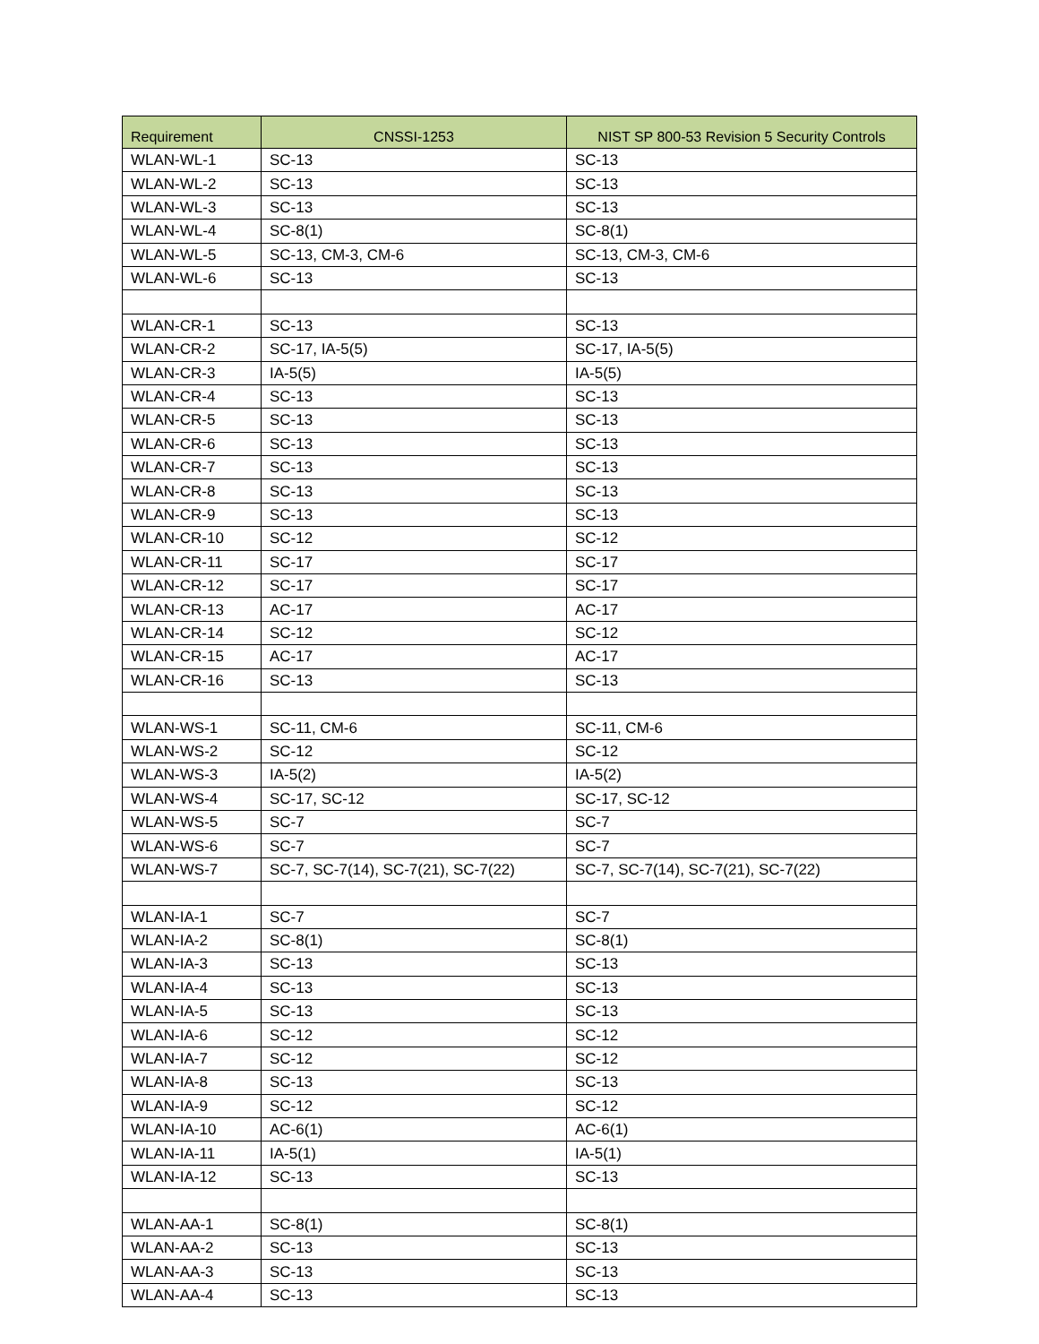| Requirement | CNSSI-1253 | NIST SP 800-53 Revision 5 Security Controls |
| --- | --- | --- |
| WLAN-WL-1 | SC-13 | SC-13 |
| WLAN-WL-2 | SC-13 | SC-13 |
| WLAN-WL-3 | SC-13 | SC-13 |
| WLAN-WL-4 | SC-8(1) | SC-8(1) |
| WLAN-WL-5 | SC-13, CM-3, CM-6 | SC-13, CM-3, CM-6 |
| WLAN-WL-6 | SC-13 | SC-13 |
| WLAN-CR-1 | SC-13 | SC-13 |
| WLAN-CR-2 | SC-17, IA-5(5) | SC-17, IA-5(5) |
| WLAN-CR-3 | IA-5(5) | IA-5(5) |
| WLAN-CR-4 | SC-13 | SC-13 |
| WLAN-CR-5 | SC-13 | SC-13 |
| WLAN-CR-6 | SC-13 | SC-13 |
| WLAN-CR-7 | SC-13 | SC-13 |
| WLAN-CR-8 | SC-13 | SC-13 |
| WLAN-CR-9 | SC-13 | SC-13 |
| WLAN-CR-10 | SC-12 | SC-12 |
| WLAN-CR-11 | SC-17 | SC-17 |
| WLAN-CR-12 | SC-17 | SC-17 |
| WLAN-CR-13 | AC-17 | AC-17 |
| WLAN-CR-14 | SC-12 | SC-12 |
| WLAN-CR-15 | AC-17 | AC-17 |
| WLAN-CR-16 | SC-13 | SC-13 |
| WLAN-WS-1 | SC-11, CM-6 | SC-11, CM-6 |
| WLAN-WS-2 | SC-12 | SC-12 |
| WLAN-WS-3 | IA-5(2) | IA-5(2) |
| WLAN-WS-4 | SC-17, SC-12 | SC-17, SC-12 |
| WLAN-WS-5 | SC-7 | SC-7 |
| WLAN-WS-6 | SC-7 | SC-7 |
| WLAN-WS-7 | SC-7, SC-7(14), SC-7(21), SC-7(22) | SC-7, SC-7(14), SC-7(21), SC-7(22) |
| WLAN-IA-1 | SC-7 | SC-7 |
| WLAN-IA-2 | SC-8(1) | SC-8(1) |
| WLAN-IA-3 | SC-13 | SC-13 |
| WLAN-IA-4 | SC-13 | SC-13 |
| WLAN-IA-5 | SC-13 | SC-13 |
| WLAN-IA-6 | SC-12 | SC-12 |
| WLAN-IA-7 | SC-12 | SC-12 |
| WLAN-IA-8 | SC-13 | SC-13 |
| WLAN-IA-9 | SC-12 | SC-12 |
| WLAN-IA-10 | AC-6(1) | AC-6(1) |
| WLAN-IA-11 | IA-5(1) | IA-5(1) |
| WLAN-IA-12 | SC-13 | SC-13 |
| WLAN-AA-1 | SC-8(1) | SC-8(1) |
| WLAN-AA-2 | SC-13 | SC-13 |
| WLAN-AA-3 | SC-13 | SC-13 |
| WLAN-AA-4 | SC-13 | SC-13 |